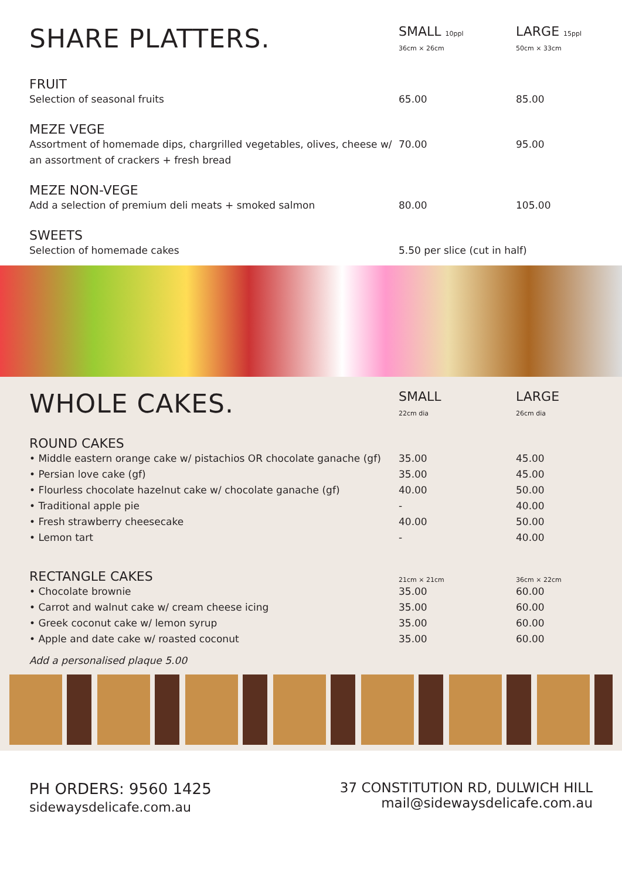| SHARE PLATTERS. | SMALL 10ppl 36cm × 26cm | LARGE 15ppl 50cm × 33cm |
| FRUIT | | |
| Selection of seasonal fruits | 65.00 | 85.00 |
| MEZE VEGE | | |
| Assortment of homemade dips, chargrilled vegetables, olives, cheese w/ an assortment of crackers + fresh bread | 70.00 | 95.00 |
| MEZE NON-VEGE | | |
| Add a selection of premium deli meats + smoked salmon | 80.00 | 105.00 |
| SWEETS | | |
| Selection of homemade cakes | 5.50 per slice (cut in half) | |
| WHOLE CAKES. | SMALL 22cm dia | LARGE 26cm dia |
| ROUND CAKES | | |
| • Middle eastern orange cake w/ pistachios OR chocolate ganache (gf) | 35.00 | 45.00 |
| • Persian love cake (gf) | 35.00 | 45.00 |
| • Flourless chocolate hazelnut cake w/ chocolate ganache (gf) | 40.00 | 50.00 |
| • Traditional apple pie | - | 40.00 |
| • Fresh strawberry cheesecake | 40.00 | 50.00 |
| • Lemon tart | - | 40.00 |
| RECTANGLE CAKES | 21cm × 21cm | 36cm × 22cm |
| • Chocolate brownie | 35.00 | 60.00 |
| • Carrot and walnut cake w/ cream cheese icing | 35.00 | 60.00 |
| • Greek coconut cake w/ lemon syrup | 35.00 | 60.00 |
| • Apple and date cake w/ roasted coconut | 35.00 | 60.00 |
Add a personalised plaque 5.00
PH ORDERS: 9560 1425
sidewaysdelicafe.com.au
37 CONSTITUTION RD, DULWICH HILL
mail@sidewaysdelicafe.com.au